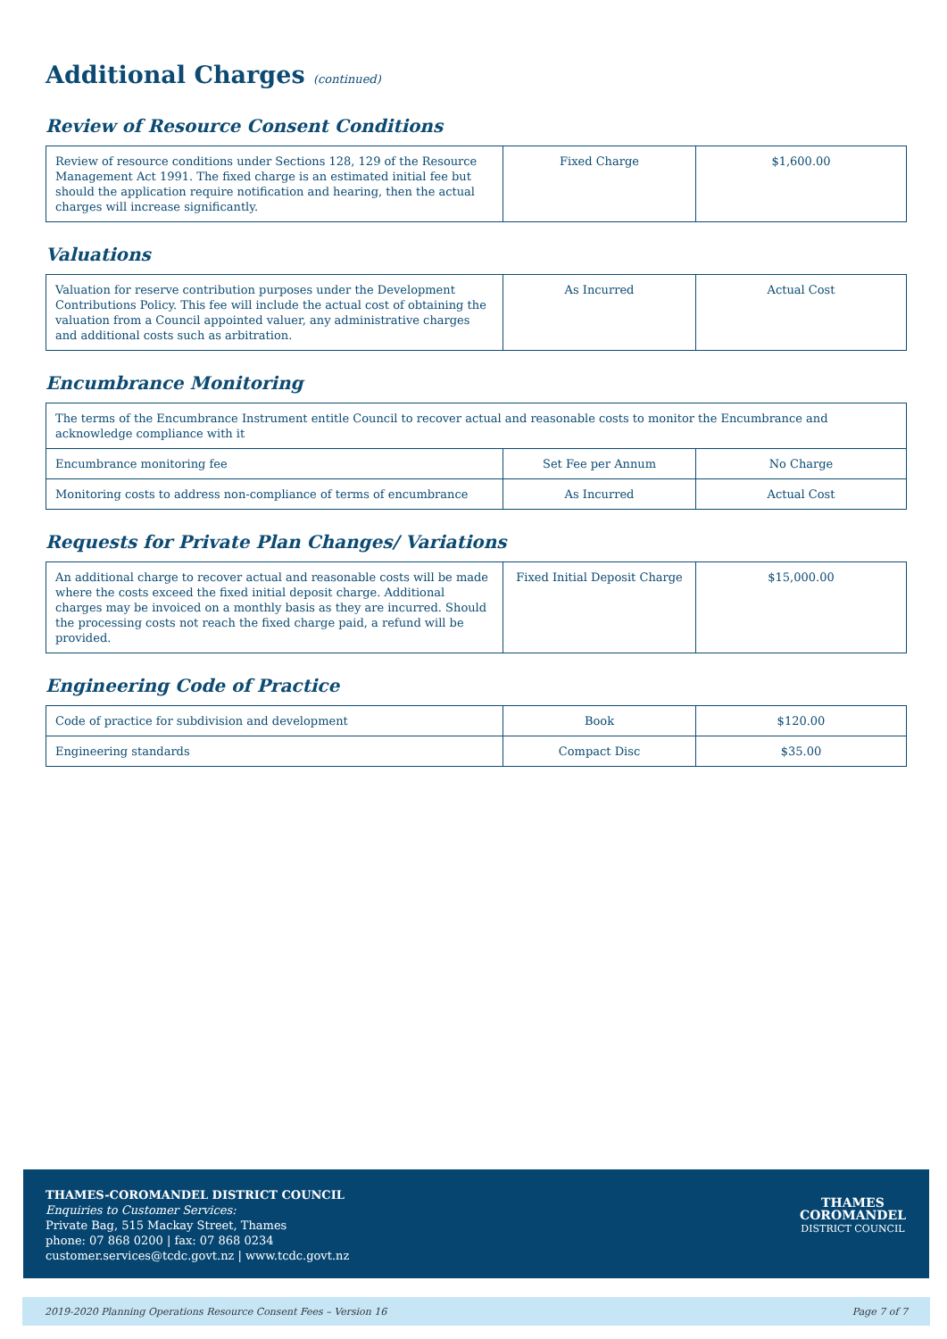Additional Charges (continued)
Review of Resource Consent Conditions
| Review of resource conditions under Sections 128, 129 of the Resource Management Act 1991. The fixed charge is an estimated initial fee but should the application require notification and hearing, then the actual charges will increase significantly. | Fixed Charge | $1,600.00 |
Valuations
| Valuation for reserve contribution purposes under the Development Contributions Policy. This fee will include the actual cost of obtaining the valuation from a Council appointed valuer, any administrative charges and additional costs such as arbitration. | As Incurred | Actual Cost |
Encumbrance Monitoring
| The terms of the Encumbrance Instrument entitle Council to recover actual and reasonable costs to monitor the Encumbrance and acknowledge compliance with it | | |
| Encumbrance monitoring fee | Set Fee per Annum | No Charge |
| Monitoring costs to address non-compliance of terms of encumbrance | As Incurred | Actual Cost |
Requests for Private Plan Changes/ Variations
| An additional charge to recover actual and reasonable costs will be made where the costs exceed the fixed initial deposit charge. Additional charges may be invoiced on a monthly basis as they are incurred. Should the processing costs not reach the fixed charge paid, a refund will be provided. | Fixed Initial Deposit Charge | $15,000.00 |
Engineering Code of Practice
| Code of practice for subdivision and development | Book | $120.00 |
| Engineering standards | Compact Disc | $35.00 |
THAMES-COROMANDEL DISTRICT COUNCIL
Enquiries to Customer Services:
Private Bag, 515 Mackay Street, Thames
phone: 07 868 0200 | fax: 07 868 0234
customer.services@tcdc.govt.nz | www.tcdc.govt.nz
THAMES
COROMANDEL
DISTRICT COUNCIL
2019-2020 Planning Operations Resource Consent Fees – Version 16 Page 7 of 7